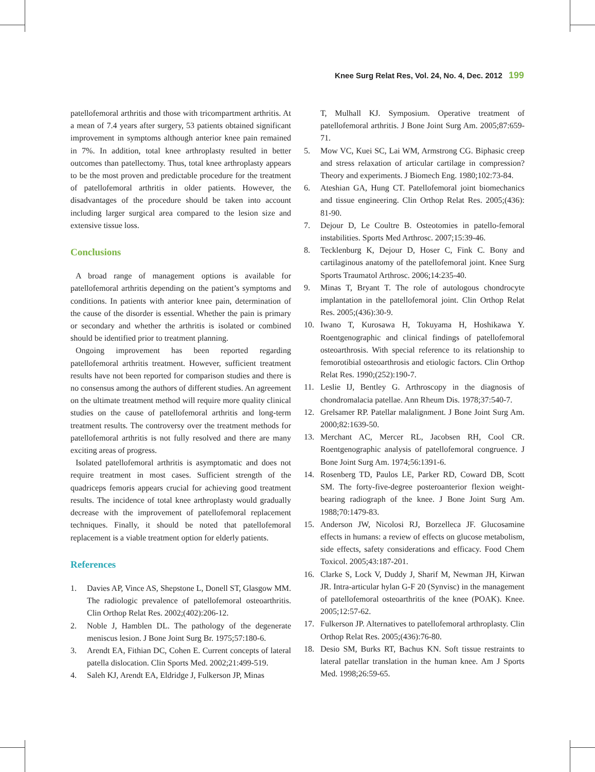Knee Surg Relat Res, Vol. 24, No. 4, Dec. 2012 199
patellofemoral arthritis and those with tricompartment arthritis. At a mean of 7.4 years after surgery, 53 patients obtained significant improvement in symptoms although anterior knee pain remained in 7%. In addition, total knee arthroplasty resulted in better outcomes than patellectomy. Thus, total knee arthroplasty appears to be the most proven and predictable procedure for the treatment of patellofemoral arthritis in older patients. However, the disadvantages of the procedure should be taken into account including larger surgical area compared to the lesion size and extensive tissue loss.
Conclusions
A broad range of management options is available for patellofemoral arthritis depending on the patient’s symptoms and conditions. In patients with anterior knee pain, determination of the cause of the disorder is essential. Whether the pain is primary or secondary and whether the arthritis is isolated or combined should be identified prior to treatment planning.
Ongoing improvement has been reported regarding patellofemoral arthritis treatment. However, sufficient treatment results have not been reported for comparison studies and there is no consensus among the authors of different studies. An agreement on the ultimate treatment method will require more quality clinical studies on the cause of patellofemoral arthritis and long-term treatment results. The controversy over the treatment methods for patellofemoral arthritis is not fully resolved and there are many exciting areas of progress.
Isolated patellofemoral arthritis is asymptomatic and does not require treatment in most cases. Sufficient strength of the quadriceps femoris appears crucial for achieving good treatment results. The incidence of total knee arthroplasty would gradually decrease with the improvement of patellofemoral replacement techniques. Finally, it should be noted that patellofemoral replacement is a viable treatment option for elderly patients.
References
1. Davies AP, Vince AS, Shepstone L, Donell ST, Glasgow MM. The radiologic prevalence of patellofemoral osteoarthritis. Clin Orthop Relat Res. 2002;(402):206-12.
2. Noble J, Hamblen DL. The pathology of the degenerate meniscus lesion. J Bone Joint Surg Br. 1975;57:180-6.
3. Arendt EA, Fithian DC, Cohen E. Current concepts of lateral patella dislocation. Clin Sports Med. 2002;21:499-519.
4. Saleh KJ, Arendt EA, Eldridge J, Fulkerson JP, Minas
T, Mulhall KJ. Symposium. Operative treatment of patellofemoral arthritis. J Bone Joint Surg Am. 2005;87:659-71.
5. Mow VC, Kuei SC, Lai WM, Armstrong CG. Biphasic creep and stress relaxation of articular cartilage in compression? Theory and experiments. J Biomech Eng. 1980;102:73-84.
6. Ateshian GA, Hung CT. Patellofemoral joint biomechanics and tissue engineering. Clin Orthop Relat Res. 2005;(436): 81-90.
7. Dejour D, Le Coultre B. Osteotomies in patello-femoral instabilities. Sports Med Arthrosc. 2007;15:39-46.
8. Tecklenburg K, Dejour D, Hoser C, Fink C. Bony and cartilaginous anatomy of the patellofemoral joint. Knee Surg Sports Traumatol Arthrosc. 2006;14:235-40.
9. Minas T, Bryant T. The role of autologous chondrocyte implantation in the patellofemoral joint. Clin Orthop Relat Res. 2005;(436):30-9.
10. Iwano T, Kurosawa H, Tokuyama H, Hoshikawa Y. Roentgenographic and clinical findings of patellofemoral osteoarthrosis. With special reference to its relationship to femorotibial osteoarthrosis and etiologic factors. Clin Orthop Relat Res. 1990;(252):190-7.
11. Leslie IJ, Bentley G. Arthroscopy in the diagnosis of chondromalacia patellae. Ann Rheum Dis. 1978;37:540-7.
12. Grelsamer RP. Patellar malalignment. J Bone Joint Surg Am. 2000;82:1639-50.
13. Merchant AC, Mercer RL, Jacobsen RH, Cool CR. Roentgenographic analysis of patellofemoral congruence. J Bone Joint Surg Am. 1974;56:1391-6.
14. Rosenberg TD, Paulos LE, Parker RD, Coward DB, Scott SM. The forty-five-degree posteroanterior flexion weight-bearing radiograph of the knee. J Bone Joint Surg Am. 1988;70:1479-83.
15. Anderson JW, Nicolosi RJ, Borzelleca JF. Glucosamine effects in humans: a review of effects on glucose metabolism, side effects, safety considerations and efficacy. Food Chem Toxicol. 2005;43:187-201.
16. Clarke S, Lock V, Duddy J, Sharif M, Newman JH, Kirwan JR. Intra-articular hylan G-F 20 (Synvisc) in the management of patellofemoral osteoarthritis of the knee (POAK). Knee. 2005;12:57-62.
17. Fulkerson JP. Alternatives to patellofemoral arthroplasty. Clin Orthop Relat Res. 2005;(436):76-80.
18. Desio SM, Burks RT, Bachus KN. Soft tissue restraints to lateral patellar translation in the human knee. Am J Sports Med. 1998;26:59-65.